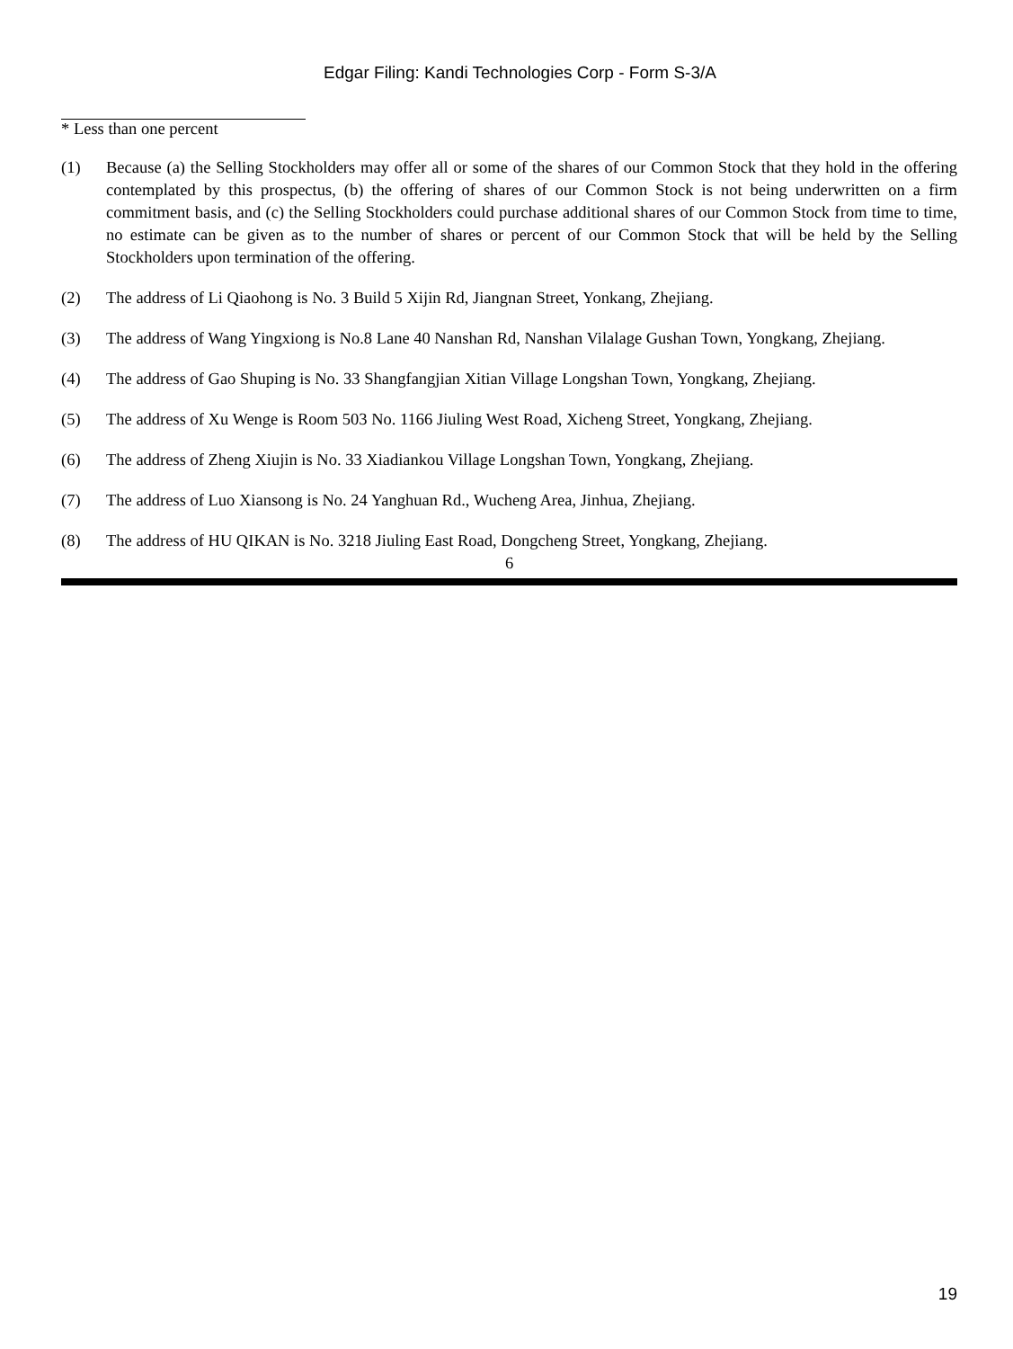Edgar Filing: Kandi Technologies Corp - Form S-3/A
* Less than one percent
(1) Because (a) the Selling Stockholders may offer all or some of the shares of our Common Stock that they hold in the offering contemplated by this prospectus, (b) the offering of shares of our Common Stock is not being underwritten on a firm commitment basis, and (c) the Selling Stockholders could purchase additional shares of our Common Stock from time to time, no estimate can be given as to the number of shares or percent of our Common Stock that will be held by the Selling Stockholders upon termination of the offering.
(2) The address of Li Qiaohong is No. 3 Build 5 Xijin Rd, Jiangnan Street, Yonkang, Zhejiang.
(3) The address of Wang Yingxiong is No.8 Lane 40 Nanshan Rd, Nanshan Vilalage Gushan Town, Yongkang, Zhejiang.
(4) The address of Gao Shuping is No. 33 Shangfangjian Xitian Village Longshan Town, Yongkang, Zhejiang.
(5) The address of Xu Wenge is Room 503 No. 1166 Jiuling West Road, Xicheng Street, Yongkang, Zhejiang.
(6) The address of Zheng Xiujin is No. 33 Xiadiankou Village Longshan Town, Yongkang, Zhejiang.
(7) The address of Luo Xiansong is No. 24 Yanghuan Rd., Wucheng Area, Jinhua, Zhejiang.
(8) The address of HU QIKAN is No. 3218 Jiuling East Road, Dongcheng Street, Yongkang, Zhejiang.
6
19